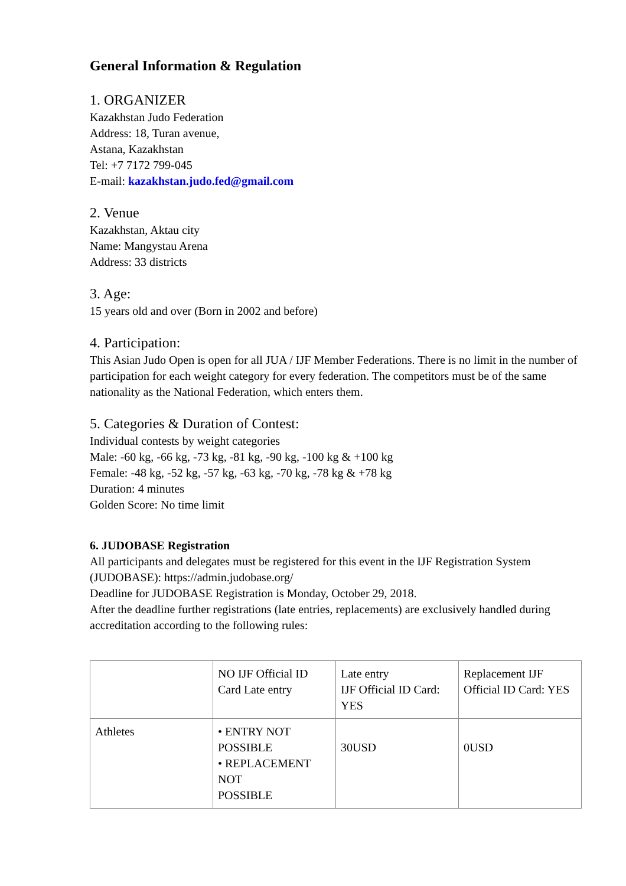General Information & Regulation
1. ORGANIZER
Kazakhstan Judo Federation
Address: 18, Turan avenue,
Astana, Kazakhstan
Tel: +7 7172 799-045
E-mail: kazakhstan.judo.fed@gmail.com
2. Venue
Kazakhstan, Aktau city
Name: Mangystau Arena
Address: 33 districts
3. Age:
15 years old and over (Born in 2002 and before)
4. Participation:
This Asian Judo Open is open for all JUA / IJF Member Federations. There is no limit in the number of participation for each weight category for every federation. The competitors must be of the same nationality as the National Federation, which enters them.
5. Categories & Duration of Contest:
Individual contests by weight categories
Male: -60 kg, -66 kg, -73 kg, -81 kg, -90 kg, -100 kg & +100 kg
Female: -48 kg, -52 kg, -57 kg, -63 kg, -70 kg, -78 kg & +78 kg
Duration: 4 minutes
Golden Score: No time limit
6. JUDOBASE Registration
All participants and delegates must be registered for this event in the IJF Registration System (JUDOBASE): https://admin.judobase.org/
Deadline for JUDOBASE Registration is Monday, October 29, 2018.
After the deadline further registrations (late entries, replacements) are exclusively handled during accreditation according to the following rules:
| | NO IJF Official ID Card Late entry | Late entry IJF Official ID Card: YES | Replacement IJF Official ID Card: YES |
| Athletes | • ENTRY NOT POSSIBLE • REPLACEMENT NOT POSSIBLE | 30USD | 0USD |